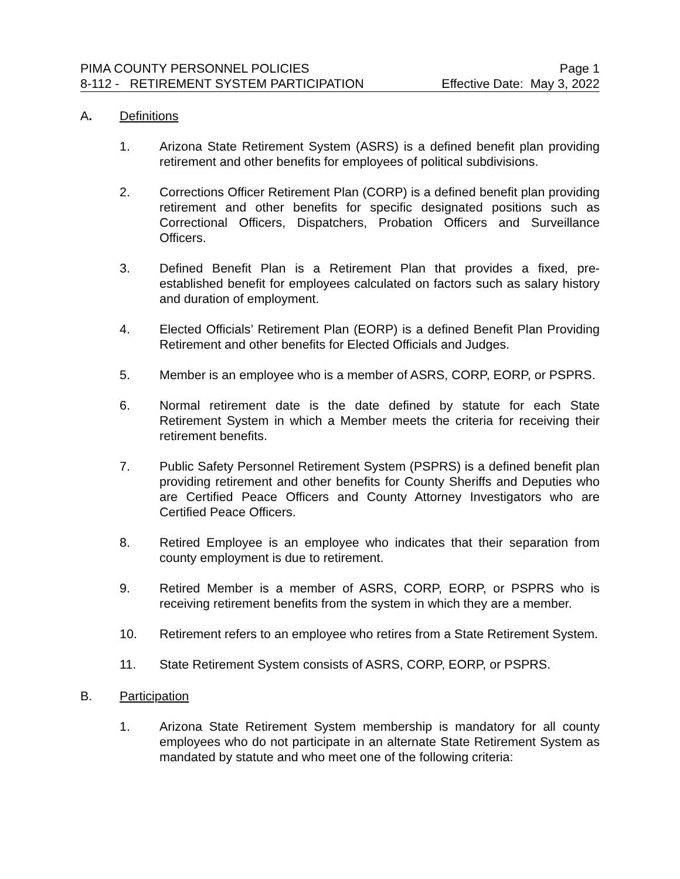PIMA COUNTY PERSONNEL POLICIES Page 1
8-112 - RETIREMENT SYSTEM PARTICIPATION Effective Date: May 3, 2022
A. Definitions
1. Arizona State Retirement System (ASRS) is a defined benefit plan providing retirement and other benefits for employees of political subdivisions.
2. Corrections Officer Retirement Plan (CORP) is a defined benefit plan providing retirement and other benefits for specific designated positions such as Correctional Officers, Dispatchers, Probation Officers and Surveillance Officers.
3. Defined Benefit Plan is a Retirement Plan that provides a fixed, pre-established benefit for employees calculated on factors such as salary history and duration of employment.
4. Elected Officials’ Retirement Plan (EORP) is a defined Benefit Plan Providing Retirement and other benefits for Elected Officials and Judges.
5. Member is an employee who is a member of ASRS, CORP, EORP, or PSPRS.
6. Normal retirement date is the date defined by statute for each State Retirement System in which a Member meets the criteria for receiving their retirement benefits.
7. Public Safety Personnel Retirement System (PSPRS) is a defined benefit plan providing retirement and other benefits for County Sheriffs and Deputies who are Certified Peace Officers and County Attorney Investigators who are Certified Peace Officers.
8. Retired Employee is an employee who indicates that their separation from county employment is due to retirement.
9. Retired Member is a member of ASRS, CORP, EORP, or PSPRS who is receiving retirement benefits from the system in which they are a member.
10. Retirement refers to an employee who retires from a State Retirement System.
11. State Retirement System consists of ASRS, CORP, EORP, or PSPRS.
B. Participation
1. Arizona State Retirement System membership is mandatory for all county employees who do not participate in an alternate State Retirement System as mandated by statute and who meet one of the following criteria: